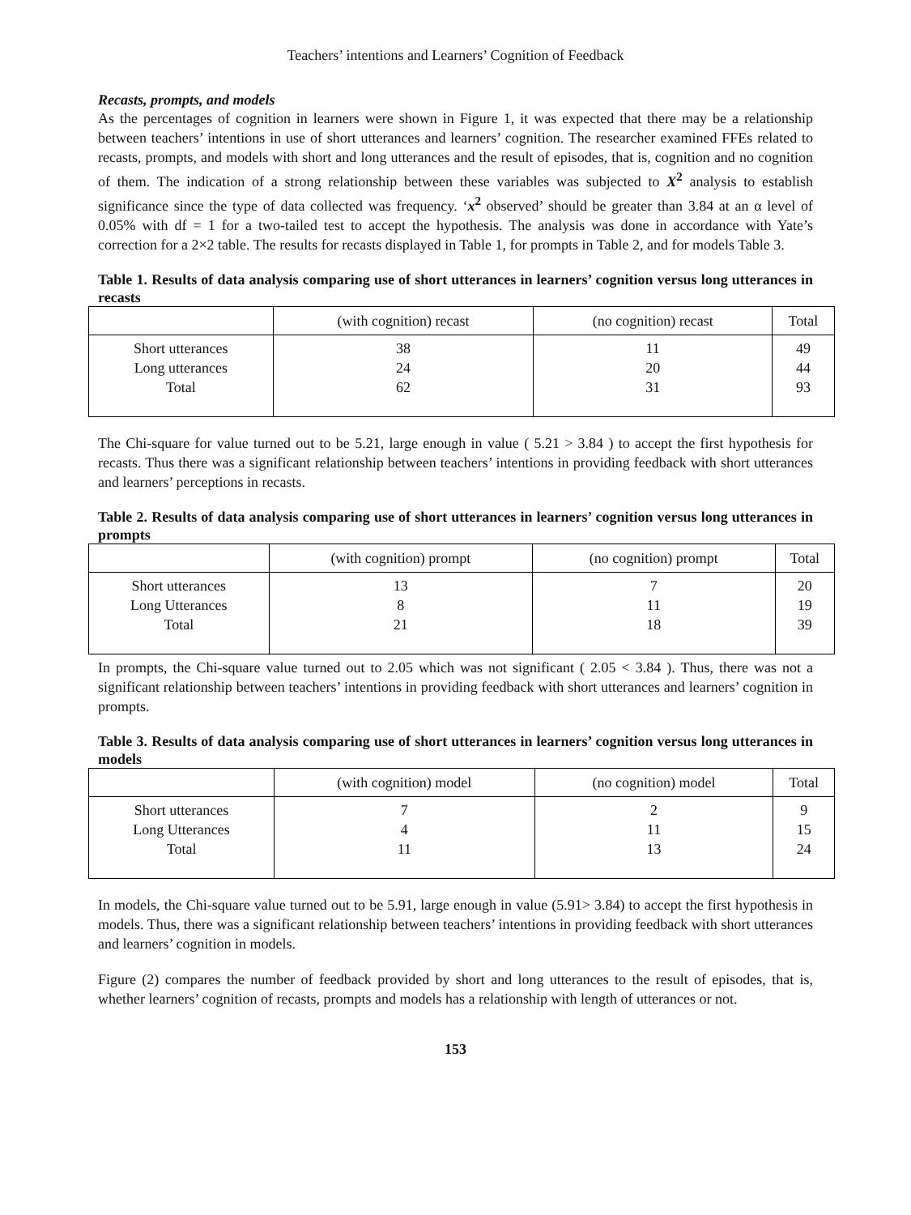Teachers’ intentions and Learners’ Cognition of Feedback
Recasts, prompts, and models
As the percentages of cognition in learners were shown in Figure 1, it was expected that there may be a relationship between teachers’ intentions in use of short utterances and learners’ cognition. The researcher examined FFEs related to recasts, prompts, and models with short and long utterances and the result of episodes, that is, cognition and no cognition of them. The indication of a strong relationship between these variables was subjected to X<sup>2</sup> analysis to establish significance since the type of data collected was frequency. ‘x<sup>2</sup> observed’ should be greater than 3.84 at an α level of 0.05% with df = 1 for a two-tailed test to accept the hypothesis. The analysis was done in accordance with Yate’s correction for a 2×2 table. The results for recasts displayed in Table 1, for prompts in Table 2, and for models Table 3.
Table 1. Results of data analysis comparing use of short utterances in learners’ cognition versus long utterances in recasts
| | (with cognition) recast | (no cognition) recast | Total |
| --- | --- | --- | --- |
| Short utterances Long utterances Total | 38 24 62 | 11 20 31 | 49 44 93 |
The Chi-square for value turned out to be 5.21, large enough in value ( 5.21 > 3.84 ) to accept the first hypothesis for recasts. Thus there was a significant relationship between teachers’ intentions in providing feedback with short utterances and learners’ perceptions in recasts.
Table 2. Results of data analysis comparing use of short utterances in learners’ cognition versus long utterances in prompts
| | (with cognition) prompt | (no cognition) prompt | Total |
| --- | --- | --- | --- |
| Short utterances Long Utterances Total | 13 8 21 | 7 11 18 | 20 19 39 |
In prompts, the Chi-square value turned out to 2.05 which was not significant ( 2.05 < 3.84 ). Thus, there was not a significant relationship between teachers’ intentions in providing feedback with short utterances and learners’ cognition in prompts.
Table 3. Results of data analysis comparing use of short utterances in learners’ cognition versus long utterances in models
| | (with cognition) model | (no cognition) model | Total |
| --- | --- | --- | --- |
| Short utterances Long Utterances Total | 7 4 11 | 2 11 13 | 9 15 24 |
In models, the Chi-square value turned out to be 5.91, large enough in value (5.91> 3.84) to accept the first hypothesis in models. Thus, there was a significant relationship between teachers’ intentions in providing feedback with short utterances and learners’ cognition in models.
Figure (2) compares the number of feedback provided by short and long utterances to the result of episodes, that is, whether learners’ cognition of recasts, prompts and models has a relationship with length of utterances or not.
153